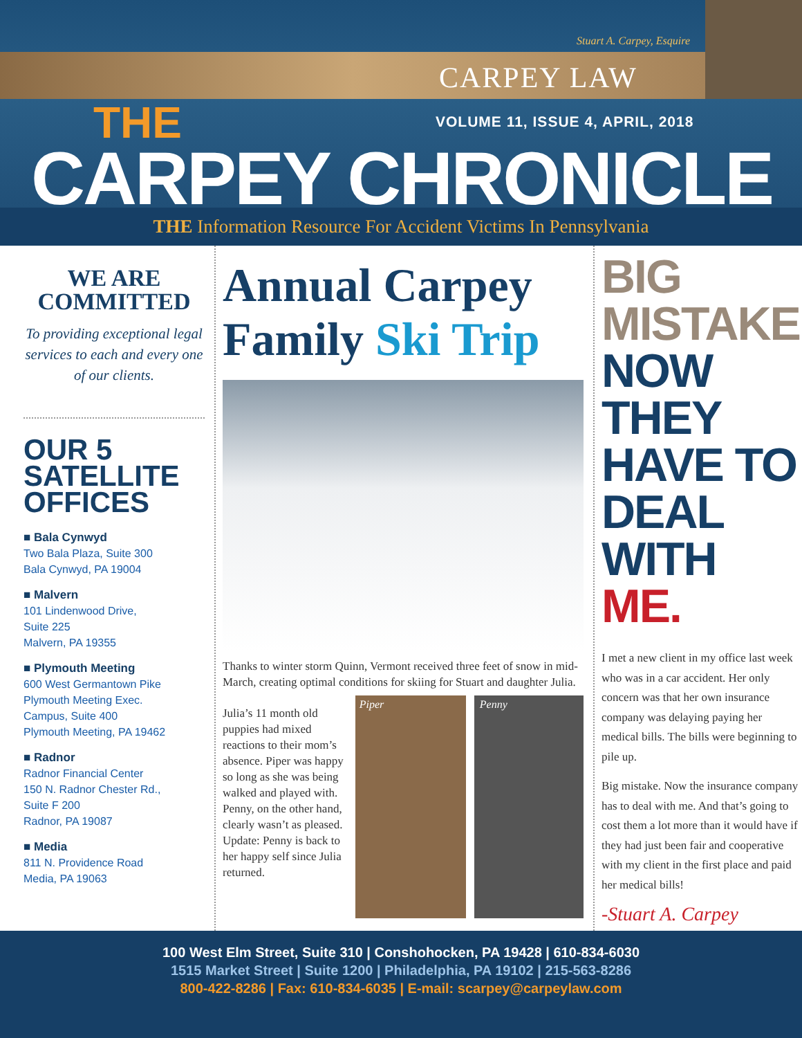Stuart A. Carpey, Esquire
CARPEY LAW
THE
VOLUME 11, ISSUE 4, APRIL, 2018
CARPEY CHRONICLE
THE Information Resource For Accident Victims In Pennsylvania
WE ARE COMMITTED
To providing exceptional legal services to each and every one of our clients.
OUR 5 SATELLITE OFFICES
■ Bala Cynwyd
Two Bala Plaza, Suite 300
Bala Cynwyd, PA 19004
■ Malvern
101 Lindenwood Drive,
Suite 225
Malvern, PA 19355
■ Plymouth Meeting
600 West Germantown Pike
Plymouth Meeting Exec.
Campus, Suite 400
Plymouth Meeting, PA 19462
■ Radnor
Radnor Financial Center
150 N. Radnor Chester Rd.,
Suite F 200
Radnor, PA 19087
■ Media
811 N. Providence Road
Media, PA 19063
Annual Carpey Family Ski Trip
Thanks to winter storm Quinn, Vermont received three feet of snow in mid-March, creating optimal conditions for skiing for Stuart and daughter Julia.
Julia’s 11 month old puppies had mixed reactions to their mom’s absence. Piper was happy so long as she was being walked and played with. Penny, on the other hand, clearly wasn’t as pleased. Update: Penny is back to her happy self since Julia returned.
Piper Penny
BIG MISTAKE. NOW THEY HAVE TO DEAL WITH ME.
I met a new client in my office last week who was in a car accident. Her only concern was that her own insurance company was delaying paying her medical bills. The bills were beginning to pile up.
Big mistake. Now the insurance company has to deal with me. And that’s going to cost them a lot more than it would have if they had just been fair and cooperative with my client in the first place and paid her medical bills!
-Stuart A. Carpey
100 West Elm Street, Suite 310 | Conshohocken, PA 19428 | 610-834-6030
1515 Market Street | Suite 1200 | Philadelphia, PA 19102 | 215-563-8286
800-422-8286 | Fax: 610-834-6035 | E-mail: scarpey@carpeylaw.com